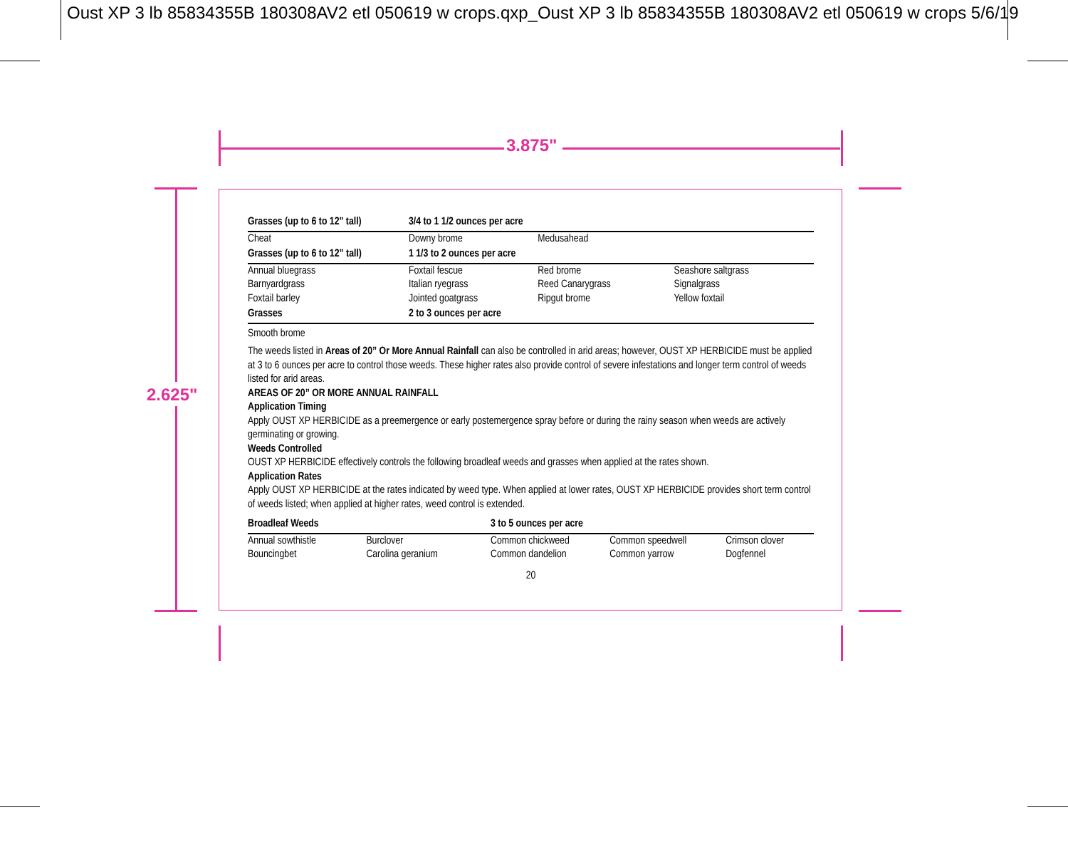Oust XP 3 lb 85834355B 180308AV2 etl 050619 w crops.qxp_Oust XP 3 lb 85834355B 180308AV2 etl 050619 w crops 5/6/19
3.875"
2.625"
| Grasses (up to 6 to 12" tall) | 3/4 to 1 1/2 ounces per acre | | |
| --- | --- | --- | --- |
| Cheat | Downy brome | Medusahead | |
| Grasses (up to 6 to 12” tall) | 1 1/3 to 2 ounces per acre | | |
| Annual bluegrass Barnyardgrass Foxtail barley | Foxtail fescue Italian ryegrass Jointed goatgrass | Red brome Reed Canarygrass Ripgut brome | Seashore saltgrass Signalgrass Yellow foxtail |
| Grasses | 2 to 3 ounces per acre | | |
| Smooth brome | | | |
The weeds listed in Areas of 20” Or More Annual Rainfall can also be controlled in arid areas; however, OUST XP HERBICIDE must be applied at 3 to 6 ounces per acre to control those weeds. These higher rates also provide control of severe infestations and longer term control of weeds listed for arid areas.
AREAS OF 20” OR MORE ANNUAL RAINFALL
Application Timing
Apply OUST XP HERBICIDE as a preemergence or early postemergence spray before or during the rainy season when weeds are actively germinating or growing.
Weeds Controlled
OUST XP HERBICIDE effectively controls the following broadleaf weeds and grasses when applied at the rates shown.
Application Rates
Apply OUST XP HERBICIDE at the rates indicated by weed type. When applied at lower rates, OUST XP HERBICIDE provides short term control of weeds listed; when applied at higher rates, weed control is extended.
| Broadleaf Weeds | | 3 to 5 ounces per acre | | |
| --- | --- | --- | --- | --- |
| Annual sowthistle Bouncingbet | Burclover Carolina geranium | Common chickweed Common dandelion | Common speedwell Common yarrow | Crimson clover Dogfennel |
20